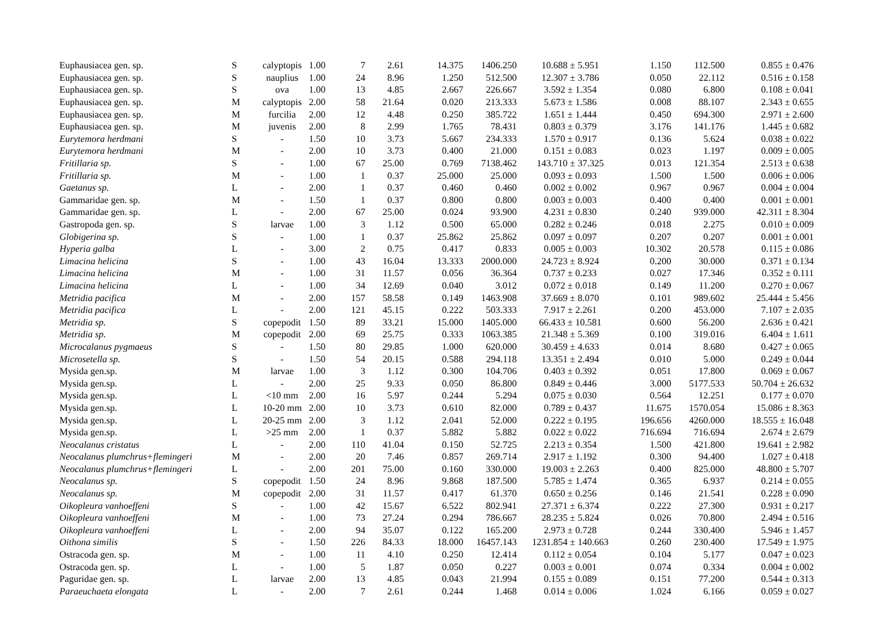| Euphausiacea gen. sp. | S | calyptopis | 1.00 | 7 | 2.61 | 14.375 | 1406.250 | 10.688 ± 5.951 | 1.150 | 112.500 | 0.855 ± 0.476 |
| Euphausiacea gen. sp. | S | nauplius | 1.00 | 24 | 8.96 | 1.250 | 512.500 | 12.307 ± 3.786 | 0.050 | 22.112 | 0.516 ± 0.158 |
| Euphausiacea gen. sp. | S | ova | 1.00 | 13 | 4.85 | 2.667 | 226.667 | 3.592 ± 1.354 | 0.080 | 6.800 | 0.108 ± 0.041 |
| Euphausiacea gen. sp. | M | calyptopis | 2.00 | 58 | 21.64 | 0.020 | 213.333 | 5.673 ± 1.586 | 0.008 | 88.107 | 2.343 ± 0.655 |
| Euphausiacea gen. sp. | M | furcilia | 2.00 | 12 | 4.48 | 0.250 | 385.722 | 1.651 ± 1.444 | 0.450 | 694.300 | 2.971 ± 2.600 |
| Euphausiacea gen. sp. | M | juvenis | 2.00 | 8 | 2.99 | 1.765 | 78.431 | 0.803 ± 0.379 | 3.176 | 141.176 | 1.445 ± 0.682 |
| Eurytemora herdmani | S | - | 1.50 | 10 | 3.73 | 5.667 | 234.333 | 1.570 ± 0.917 | 0.136 | 5.624 | 0.038 ± 0.022 |
| Eurytemora herdmani | M | - | 2.00 | 10 | 3.73 | 0.400 | 21.000 | 0.151 ± 0.083 | 0.023 | 1.197 | 0.009 ± 0.005 |
| Fritillaria sp. | S | - | 1.00 | 67 | 25.00 | 0.769 | 7138.462 | 143.710 ± 37.325 | 0.013 | 121.354 | 2.513 ± 0.638 |
| Fritillaria sp. | M | - | 1.00 | 1 | 0.37 | 25.000 | 25.000 | 0.093 ± 0.093 | 1.500 | 1.500 | 0.006 ± 0.006 |
| Gaetanus sp. | L | - | 2.00 | 1 | 0.37 | 0.460 | 0.460 | 0.002 ± 0.002 | 0.967 | 0.967 | 0.004 ± 0.004 |
| Gammaridae gen. sp. | M | - | 1.50 | 1 | 0.37 | 0.800 | 0.800 | 0.003 ± 0.003 | 0.400 | 0.400 | 0.001 ± 0.001 |
| Gammaridae gen. sp. | L | - | 2.00 | 67 | 25.00 | 0.024 | 93.900 | 4.231 ± 0.830 | 0.240 | 939.000 | 42.311 ± 8.304 |
| Gastropoda gen. sp. | S | larvae | 1.00 | 3 | 1.12 | 0.500 | 65.000 | 0.282 ± 0.246 | 0.018 | 2.275 | 0.010 ± 0.009 |
| Globigerina sp. | S | - | 1.00 | 1 | 0.37 | 25.862 | 25.862 | 0.097 ± 0.097 | 0.207 | 0.207 | 0.001 ± 0.001 |
| Hyperia galba | L | - | 3.00 | 2 | 0.75 | 0.417 | 0.833 | 0.005 ± 0.003 | 10.302 | 20.578 | 0.115 ± 0.086 |
| Limacina helicina | S | - | 1.00 | 43 | 16.04 | 13.333 | 2000.000 | 24.723 ± 8.924 | 0.200 | 30.000 | 0.371 ± 0.134 |
| Limacina helicina | M | - | 1.00 | 31 | 11.57 | 0.056 | 36.364 | 0.737 ± 0.233 | 0.027 | 17.346 | 0.352 ± 0.111 |
| Limacina helicina | L | - | 1.00 | 34 | 12.69 | 0.040 | 3.012 | 0.072 ± 0.018 | 0.149 | 11.200 | 0.270 ± 0.067 |
| Metridia pacifica | M | - | 2.00 | 157 | 58.58 | 0.149 | 1463.908 | 37.669 ± 8.070 | 0.101 | 989.602 | 25.444 ± 5.456 |
| Metridia pacifica | L | - | 2.00 | 121 | 45.15 | 0.222 | 503.333 | 7.917 ± 2.261 | 0.200 | 453.000 | 7.107 ± 2.035 |
| Metridia sp. | S | copepodit | 1.50 | 89 | 33.21 | 15.000 | 1405.000 | 66.433 ± 10.581 | 0.600 | 56.200 | 2.636 ± 0.421 |
| Metridia sp. | M | copepodit | 2.00 | 69 | 25.75 | 0.333 | 1063.385 | 21.348 ± 5.369 | 0.100 | 319.016 | 6.404 ± 1.611 |
| Microcalanus pygmaeus | S | - | 1.50 | 80 | 29.85 | 1.000 | 620.000 | 30.459 ± 4.633 | 0.014 | 8.680 | 0.427 ± 0.065 |
| Microsetella sp. | S | - | 1.50 | 54 | 20.15 | 0.588 | 294.118 | 13.351 ± 2.494 | 0.010 | 5.000 | 0.249 ± 0.044 |
| Mysida gen.sp. | M | larvae | 1.00 | 3 | 1.12 | 0.300 | 104.706 | 0.403 ± 0.392 | 0.051 | 17.800 | 0.069 ± 0.067 |
| Mysida gen.sp. | L | - | 2.00 | 25 | 9.33 | 0.050 | 86.800 | 0.849 ± 0.446 | 3.000 | 5177.533 | 50.704 ± 26.632 |
| Mysida gen.sp. | L | <10 mm | 2.00 | 16 | 5.97 | 0.244 | 5.294 | 0.075 ± 0.030 | 0.564 | 12.251 | 0.177 ± 0.070 |
| Mysida gen.sp. | L | 10-20 mm | 2.00 | 10 | 3.73 | 0.610 | 82.000 | 0.789 ± 0.437 | 11.675 | 1570.054 | 15.086 ± 8.363 |
| Mysida gen.sp. | L | 20-25 mm | 2.00 | 3 | 1.12 | 2.041 | 52.000 | 0.222 ± 0.195 | 196.656 | 4260.000 | 18.555 ± 16.048 |
| Mysida gen.sp. | L | >25 mm | 2.00 | 1 | 0.37 | 5.882 | 5.882 | 0.022 ± 0.022 | 716.694 | 716.694 | 2.674 ± 2.679 |
| Neocalanus cristatus | L | - | 2.00 | 110 | 41.04 | 0.150 | 52.725 | 2.213 ± 0.354 | 1.500 | 421.800 | 19.641 ± 2.982 |
| Neocalanus plumchrus+flemingeri | M | - | 2.00 | 20 | 7.46 | 0.857 | 269.714 | 2.917 ± 1.192 | 0.300 | 94.400 | 1.027 ± 0.418 |
| Neocalanus plumchrus+flemingeri | L | - | 2.00 | 201 | 75.00 | 0.160 | 330.000 | 19.003 ± 2.263 | 0.400 | 825.000 | 48.800 ± 5.707 |
| Neocalanus sp. | S | copepodit | 1.50 | 24 | 8.96 | 9.868 | 187.500 | 5.785 ± 1.474 | 0.365 | 6.937 | 0.214 ± 0.055 |
| Neocalanus sp. | M | copepodit | 2.00 | 31 | 11.57 | 0.417 | 61.370 | 0.650 ± 0.256 | 0.146 | 21.541 | 0.228 ± 0.090 |
| Oikopleura vanhoeffeni | S | - | 1.00 | 42 | 15.67 | 6.522 | 802.941 | 27.371 ± 6.374 | 0.222 | 27.300 | 0.931 ± 0.217 |
| Oikopleura vanhoeffeni | M | - | 1.00 | 73 | 27.24 | 0.294 | 786.667 | 28.235 ± 5.824 | 0.026 | 70.800 | 2.494 ± 0.516 |
| Oikopleura vanhoeffeni | L | - | 2.00 | 94 | 35.07 | 0.122 | 165.200 | 2.973 ± 0.728 | 0.244 | 330.400 | 5.946 ± 1.457 |
| Oithona similis | S | - | 1.50 | 226 | 84.33 | 18.000 | 16457.143 | 1231.854 ± 140.663 | 0.260 | 230.400 | 17.549 ± 1.975 |
| Ostracoda gen. sp. | M | - | 1.00 | 11 | 4.10 | 0.250 | 12.414 | 0.112 ± 0.054 | 0.104 | 5.177 | 0.047 ± 0.023 |
| Ostracoda gen. sp. | L | - | 1.00 | 5 | 1.87 | 0.050 | 0.227 | 0.003 ± 0.001 | 0.074 | 0.334 | 0.004 ± 0.002 |
| Paguridae gen. sp. | L | larvae | 2.00 | 13 | 4.85 | 0.043 | 21.994 | 0.155 ± 0.089 | 0.151 | 77.200 | 0.544 ± 0.313 |
| Paraeuchaeta elongata | L | - | 2.00 | 7 | 2.61 | 0.244 | 1.468 | 0.014 ± 0.006 | 1.024 | 6.166 | 0.059 ± 0.027 |